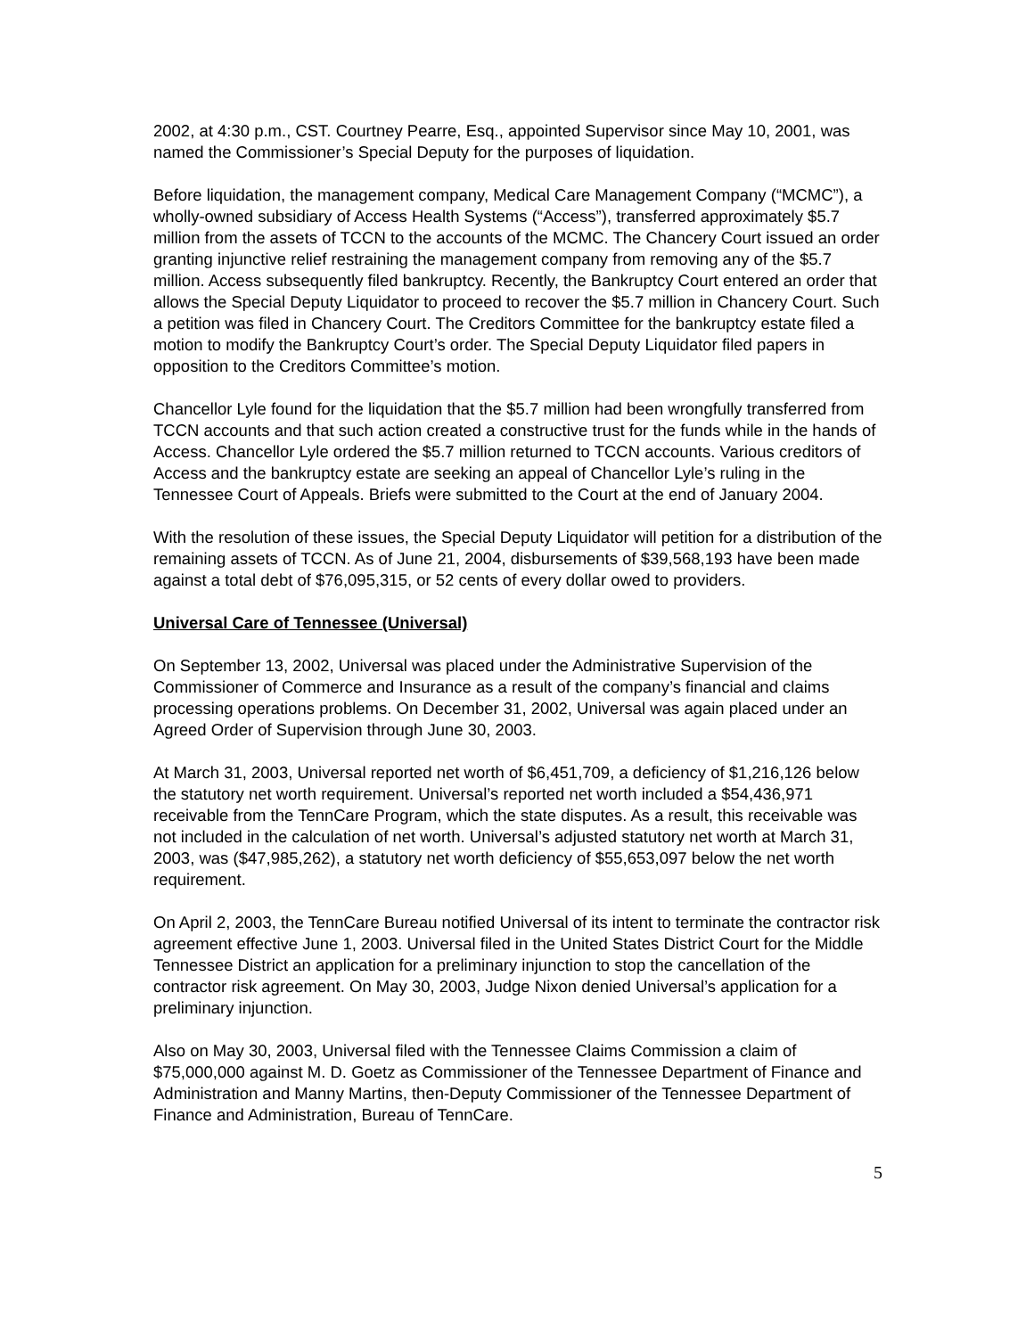2002, at 4:30 p.m., CST. Courtney Pearre, Esq., appointed Supervisor since May 10, 2001, was named the Commissioner’s Special Deputy for the purposes of liquidation.
Before liquidation, the management company, Medical Care Management Company (“MCMC”), a wholly-owned subsidiary of Access Health Systems (“Access”), transferred approximately $5.7 million from the assets of TCCN to the accounts of the MCMC. The Chancery Court issued an order granting injunctive relief restraining the management company from removing any of the $5.7 million. Access subsequently filed bankruptcy. Recently, the Bankruptcy Court entered an order that allows the Special Deputy Liquidator to proceed to recover the $5.7 million in Chancery Court. Such a petition was filed in Chancery Court. The Creditors Committee for the bankruptcy estate filed a motion to modify the Bankruptcy Court’s order. The Special Deputy Liquidator filed papers in opposition to the Creditors Committee’s motion.
Chancellor Lyle found for the liquidation that the $5.7 million had been wrongfully transferred from TCCN accounts and that such action created a constructive trust for the funds while in the hands of Access. Chancellor Lyle ordered the $5.7 million returned to TCCN accounts. Various creditors of Access and the bankruptcy estate are seeking an appeal of Chancellor Lyle’s ruling in the Tennessee Court of Appeals. Briefs were submitted to the Court at the end of January 2004.
With the resolution of these issues, the Special Deputy Liquidator will petition for a distribution of the remaining assets of TCCN. As of June 21, 2004, disbursements of $39,568,193 have been made against a total debt of $76,095,315, or 52 cents of every dollar owed to providers.
Universal Care of Tennessee (Universal)
On September 13, 2002, Universal was placed under the Administrative Supervision of the Commissioner of Commerce and Insurance as a result of the company’s financial and claims processing operations problems. On December 31, 2002, Universal was again placed under an Agreed Order of Supervision through June 30, 2003.
At March 31, 2003, Universal reported net worth of $6,451,709, a deficiency of $1,216,126 below the statutory net worth requirement. Universal’s reported net worth included a $54,436,971 receivable from the TennCare Program, which the state disputes. As a result, this receivable was not included in the calculation of net worth. Universal’s adjusted statutory net worth at March 31, 2003, was ($47,985,262), a statutory net worth deficiency of $55,653,097 below the net worth requirement.
On April 2, 2003, the TennCare Bureau notified Universal of its intent to terminate the contractor risk agreement effective June 1, 2003. Universal filed in the United States District Court for the Middle Tennessee District an application for a preliminary injunction to stop the cancellation of the contractor risk agreement. On May 30, 2003, Judge Nixon denied Universal’s application for a preliminary injunction.
Also on May 30, 2003, Universal filed with the Tennessee Claims Commission a claim of $75,000,000 against M. D. Goetz as Commissioner of the Tennessee Department of Finance and Administration and Manny Martins, then-Deputy Commissioner of the Tennessee Department of Finance and Administration, Bureau of TennCare.
5